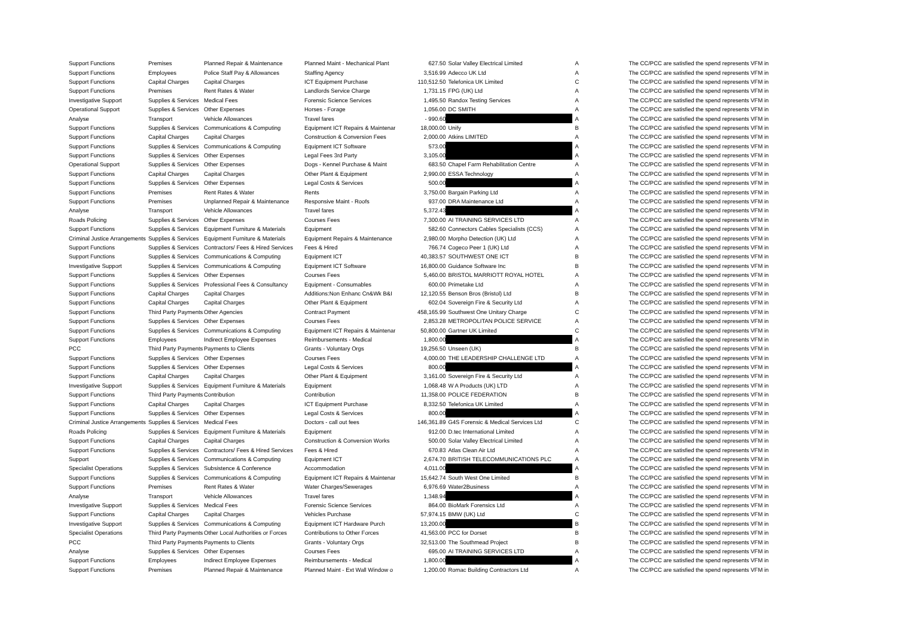| Support Functions | Premises | Planned Repair & Maintenance | Planned Maint - Mechanical Plant | 627.50 | Solar Valley Electrical Limited | A | The CC/PCC are satisfied the spend represents VFM in |
| Support Functions | Employees | Police Staff Pay & Allowances | Staffing Agency | 3,516.99 | Adecco UK Ltd | A | The CC/PCC are satisfied the spend represents VFM in |
| Support Functions | Capital Charges | Capital Charges | ICT Equipment Purchase | 110,512.50 | Telefonica UK Limited | C | The CC/PCC are satisfied the spend represents VFM in |
| Support Functions | Premises | Rent Rates & Water | Landlords Service Charge | 1,731.15 | FPG (UK) Ltd | A | The CC/PCC are satisfied the spend represents VFM in |
| Investigative Support | Supplies & Services | Medical Fees | Forensic Science Services | 1,495.50 | Randox Testing Services | A | The CC/PCC are satisfied the spend represents VFM in |
| Operational Support | Supplies & Services | Other Expenses | Horses - Forage | 1,056.00 | DC SMITH | A | The CC/PCC are satisfied the spend represents VFM in |
| Analyse | Transport | Vehicle Allowances | Travel fares | - 990.60 | | A | The CC/PCC are satisfied the spend represents VFM in |
| Support Functions | Supplies & Services | Communications & Computing | Equipment ICT Repairs & Maintenar | 18,000.00 | Unify | B | The CC/PCC are satisfied the spend represents VFM in |
| Support Functions | Capital Charges | Capital Charges | Construction & Conversion Fees | 2,000.00 | Atkins LIMITED | A | The CC/PCC are satisfied the spend represents VFM in |
| Support Functions | Supplies & Services | Communications & Computing | Equipment ICT Software | 573.00 | | A | The CC/PCC are satisfied the spend represents VFM in |
| Support Functions | Supplies & Services | Other Expenses | Legal Fees 3rd Party | 3,105.00 | | A | The CC/PCC are satisfied the spend represents VFM in |
| Operational Support | Supplies & Services | Other Expenses | Dogs - Kennel Purchase & Maint | 683.50 | Chapel Farm Rehabilitation Centre | A | The CC/PCC are satisfied the spend represents VFM in |
| Support Functions | Capital Charges | Capital Charges | Other Plant & Equipment | 2,990.00 | ESSA Technology | A | The CC/PCC are satisfied the spend represents VFM in |
| Support Functions | Supplies & Services | Other Expenses | Legal Costs & Services | 500.00 | | A | The CC/PCC are satisfied the spend represents VFM in |
| Support Functions | Premises | Rent Rates & Water | Rents | 3,750.00 | Bargain Parking Ltd | A | The CC/PCC are satisfied the spend represents VFM in |
| Support Functions | Premises | Unplanned Repair & Maintenance | Responsive Maint - Roofs | 937.00 | DRA Maintenance Ltd | A | The CC/PCC are satisfied the spend represents VFM in |
| Analyse | Transport | Vehicle Allowances | Travel fares | 5,372.43 | | A | The CC/PCC are satisfied the spend represents VFM in |
| Roads Policing | Supplies & Services | Other Expenses | Courses Fees | 7,300.00 | AI TRAINING SERVICES LTD | A | The CC/PCC are satisfied the spend represents VFM in |
| Support Functions | Supplies & Services | Equipment Furniture & Materials | Equipment | 582.60 | Connectors Cables Specialists (CCS) | A | The CC/PCC are satisfied the spend represents VFM in |
| Criminal Justice Arrangements | Supplies & Services | Equipment Furniture & Materials | Equipment Repairs & Maintenance | 2,980.00 | Morpho Detection (UK) Ltd | A | The CC/PCC are satisfied the spend represents VFM in |
| Support Functions | Supplies & Services | Contractors/ Fees & Hired Services | Fees & Hired | 766.74 | Cogeco Peer 1 (UK) Ltd | A | The CC/PCC are satisfied the spend represents VFM in |
| Support Functions | Supplies & Services | Communications & Computing | Equipment ICT | 40,383.57 | SOUTHWEST ONE ICT | B | The CC/PCC are satisfied the spend represents VFM in |
| Investigative Support | Supplies & Services | Communications & Computing | Equipment ICT Software | 16,800.00 | Guidance Software Inc | B | The CC/PCC are satisfied the spend represents VFM in |
| Support Functions | Supplies & Services | Other Expenses | Courses Fees | 5,460.00 | BRISTOL MARRIOTT ROYAL HOTEL | A | The CC/PCC are satisfied the spend represents VFM in |
| Support Functions | Supplies & Services | Professional Fees & Consultancy | Equipment - Consumables | 600.00 | Primetake Ltd | A | The CC/PCC are satisfied the spend represents VFM in |
| Support Functions | Capital Charges | Capital Charges | Additions:Non Enhanc Cn&Wk B&I | 12,120.55 | Benson Bros (Bristol) Ltd | B | The CC/PCC are satisfied the spend represents VFM in |
| Support Functions | Capital Charges | Capital Charges | Other Plant & Equipment | 602.04 | Sovereign Fire & Security Ltd | A | The CC/PCC are satisfied the spend represents VFM in |
| Support Functions | Third Party Payments | Other Agencies | Contract Payment | 458,165.99 | Southwest One Unitary Charge | C | The CC/PCC are satisfied the spend represents VFM in |
| Support Functions | Supplies & Services | Other Expenses | Courses Fees | 2,853.28 | METROPOLITAN POLICE SERVICE | A | The CC/PCC are satisfied the spend represents VFM in |
| Support Functions | Supplies & Services | Communications & Computing | Equipment ICT Repairs & Maintenar | 50,800.00 | Gartner UK Limited | C | The CC/PCC are satisfied the spend represents VFM in |
| Support Functions | Employees | Indirect Employee Expenses | Reimbursements - Medical | 1,800.00 | | A | The CC/PCC are satisfied the spend represents VFM in |
| PCC | Third Party Payments | Payments to Clients | Grants - Voluntary Orgs | 19,256.50 | Unseen (UK) | B | The CC/PCC are satisfied the spend represents VFM in |
| Support Functions | Supplies & Services | Other Expenses | Courses Fees | 4,000.00 | THE LEADERSHIP CHALLENGE LTD | A | The CC/PCC are satisfied the spend represents VFM in |
| Support Functions | Supplies & Services | Other Expenses | Legal Costs & Services | 800.00 | | A | The CC/PCC are satisfied the spend represents VFM in |
| Support Functions | Capital Charges | Capital Charges | Other Plant & Equipment | 3,161.00 | Sovereign Fire & Security Ltd | A | The CC/PCC are satisfied the spend represents VFM in |
| Investigative Support | Supplies & Services | Equipment Furniture & Materials | Equipment | 1,068.48 | W A Products (UK) LTD | A | The CC/PCC are satisfied the spend represents VFM in |
| Support Functions | Third Party Payments | Contribution | Contribution | 11,358.00 | POLICE FEDERATION | B | The CC/PCC are satisfied the spend represents VFM in |
| Support Functions | Capital Charges | Capital Charges | ICT Equipment Purchase | 8,332.50 | Telefonica UK Limited | A | The CC/PCC are satisfied the spend represents VFM in |
| Support Functions | Supplies & Services | Other Expenses | Legal Costs & Services | 800.00 | | A | The CC/PCC are satisfied the spend represents VFM in |
| Criminal Justice Arrangements | Supplies & Services | Medical Fees | Doctors - call out fees | 146,361.89 | G4S Forensic & Medical Services Ltd | C | The CC/PCC are satisfied the spend represents VFM in |
| Roads Policing | Supplies & Services | Equipment Furniture & Materials | Equipment | 912.00 | D.tec International Limited | A | The CC/PCC are satisfied the spend represents VFM in |
| Support Functions | Capital Charges | Capital Charges | Construction & Conversion Works | 500.00 | Solar Valley Electrical Limited | A | The CC/PCC are satisfied the spend represents VFM in |
| Support Functions | Supplies & Services | Contractors/ Fees & Hired Services | Fees & Hired | 670.83 | Atlas Clean Air Ltd | A | The CC/PCC are satisfied the spend represents VFM in |
| Support | Supplies & Services | Communications & Computing | Equipment ICT | 2,674.70 | BRITISH TELECOMMUNICATIONS PLC | A | The CC/PCC are satisfied the spend represents VFM in |
| Specialist Operations | Supplies & Services | Subsistence & Conference | Accommodation | 4,011.00 | | A | The CC/PCC are satisfied the spend represents VFM in |
| Support Functions | Supplies & Services | Communications & Computing | Equipment ICT Repairs & Maintenar | 15,642.74 | South West One Limited | B | The CC/PCC are satisfied the spend represents VFM in |
| Support Functions | Premises | Rent Rates & Water | Water Charges/Sewerages | 6,976.69 | Water2Business | A | The CC/PCC are satisfied the spend represents VFM in |
| Analyse | Transport | Vehicle Allowances | Travel fares | 1,348.94 | | A | The CC/PCC are satisfied the spend represents VFM in |
| Investigative Support | Supplies & Services | Medical Fees | Forensic Science Services | 864.00 | BioMark Forensics Ltd | A | The CC/PCC are satisfied the spend represents VFM in |
| Support Functions | Capital Charges | Capital Charges | Vehicles Purchase | 57,974.15 | BMW (UK) Ltd | C | The CC/PCC are satisfied the spend represents VFM in |
| Investigative Support | Supplies & Services | Communications & Computing | Equipment ICT Hardware Purch | 13,200.00 | | B | The CC/PCC are satisfied the spend represents VFM in |
| Specialist Operations | Third Party Payments | Other Local Authorities or Forces | Contributions to Other Forces | 41,563.00 | PCC for Dorset | B | The CC/PCC are satisfied the spend represents VFM in |
| PCC | Third Party Payments | Payments to Clients | Grants - Voluntary Orgs | 32,513.00 | The Southmead Project | B | The CC/PCC are satisfied the spend represents VFM in |
| Analyse | Supplies & Services | Other Expenses | Courses Fees | 695.00 | AI TRAINING SERVICES LTD | A | The CC/PCC are satisfied the spend represents VFM in |
| Support Functions | Employees | Indirect Employee Expenses | Reimbursements - Medical | 1,800.00 | | A | The CC/PCC are satisfied the spend represents VFM in |
| Support Functions | Premises | Planned Repair & Maintenance | Planned Maint - Ext Wall Window o | 1,200.00 | Romac Building Contractors Ltd | A | The CC/PCC are satisfied the spend represents VFM in |